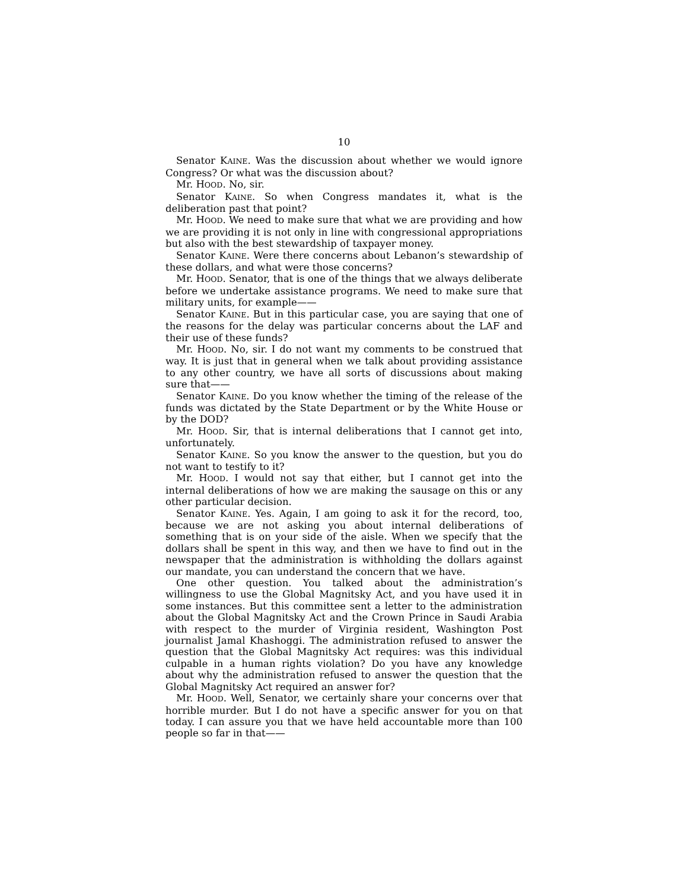10
Senator KAINE. Was the discussion about whether we would ignore Congress? Or what was the discussion about?
Mr. HOOD. No, sir.
Senator KAINE. So when Congress mandates it, what is the deliberation past that point?
Mr. HOOD. We need to make sure that what we are providing and how we are providing it is not only in line with congressional appropriations but also with the best stewardship of taxpayer money.
Senator KAINE. Were there concerns about Lebanon’s stewardship of these dollars, and what were those concerns?
Mr. HOOD. Senator, that is one of the things that we always deliberate before we undertake assistance programs. We need to make sure that military units, for example——
Senator KAINE. But in this particular case, you are saying that one of the reasons for the delay was particular concerns about the LAF and their use of these funds?
Mr. HOOD. No, sir. I do not want my comments to be construed that way. It is just that in general when we talk about providing assistance to any other country, we have all sorts of discussions about making sure that——
Senator KAINE. Do you know whether the timing of the release of the funds was dictated by the State Department or by the White House or by the DOD?
Mr. HOOD. Sir, that is internal deliberations that I cannot get into, unfortunately.
Senator KAINE. So you know the answer to the question, but you do not want to testify to it?
Mr. HOOD. I would not say that either, but I cannot get into the internal deliberations of how we are making the sausage on this or any other particular decision.
Senator KAINE. Yes. Again, I am going to ask it for the record, too, because we are not asking you about internal deliberations of something that is on your side of the aisle. When we specify that the dollars shall be spent in this way, and then we have to find out in the newspaper that the administration is withholding the dollars against our mandate, you can understand the concern that we have.
One other question. You talked about the administration’s willingness to use the Global Magnitsky Act, and you have used it in some instances. But this committee sent a letter to the administration about the Global Magnitsky Act and the Crown Prince in Saudi Arabia with respect to the murder of Virginia resident, Washington Post journalist Jamal Khashoggi. The administration refused to answer the question that the Global Magnitsky Act requires: was this individual culpable in a human rights violation? Do you have any knowledge about why the administration refused to answer the question that the Global Magnitsky Act required an answer for?
Mr. HOOD. Well, Senator, we certainly share your concerns over that horrible murder. But I do not have a specific answer for you on that today. I can assure you that we have held accountable more than 100 people so far in that——